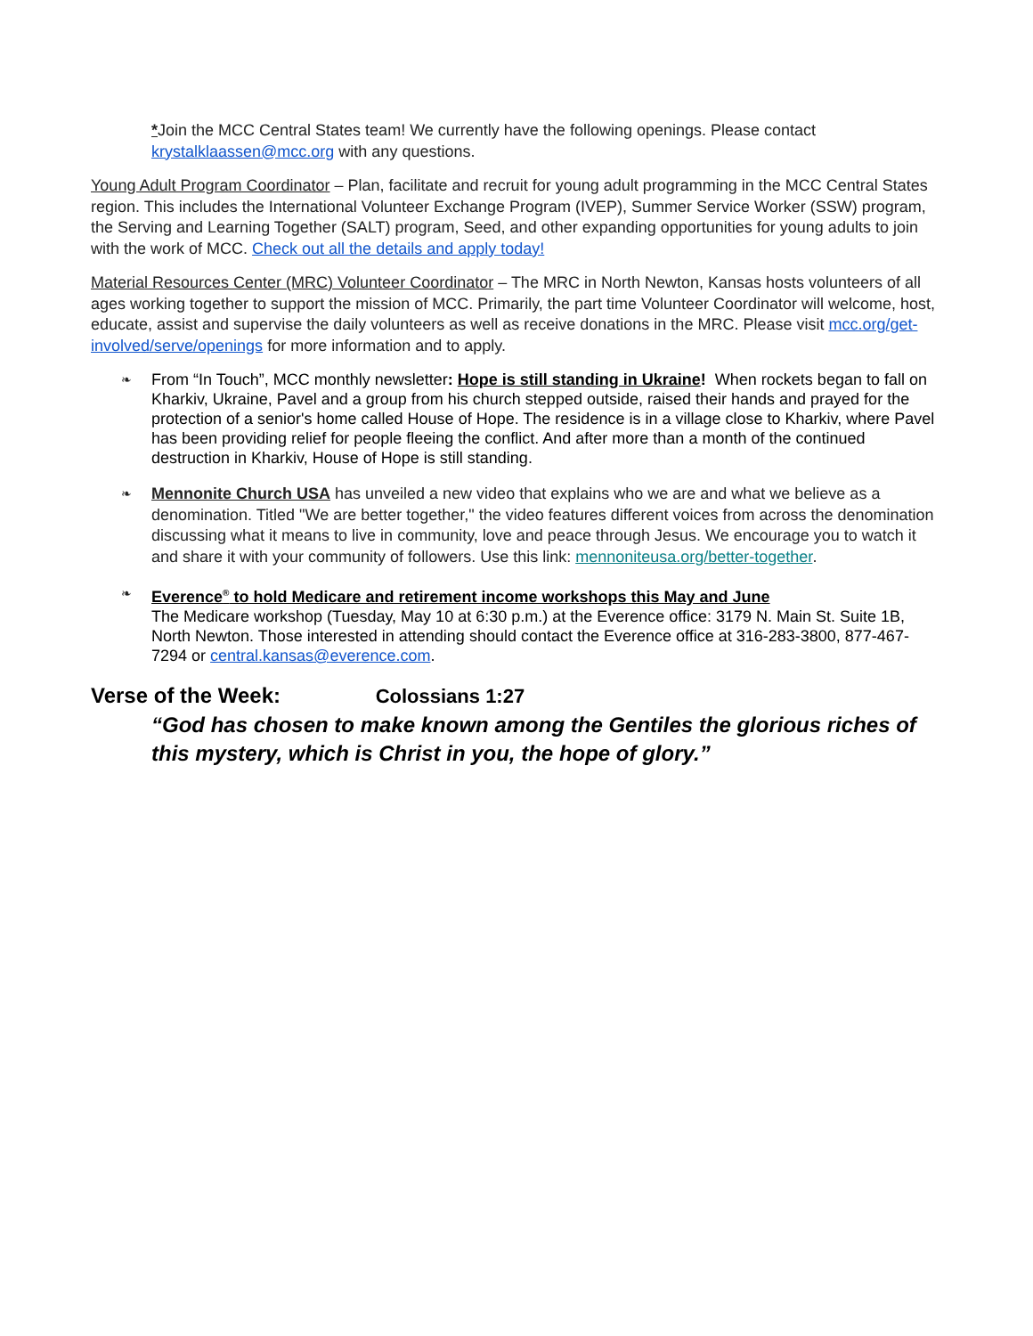*Join the MCC Central States team! We currently have the following openings. Please contact krystalklaassen@mcc.org with any questions.
Young Adult Program Coordinator – Plan, facilitate and recruit for young adult programming in the MCC Central States region. This includes the International Volunteer Exchange Program (IVEP), Summer Service Worker (SSW) program, the Serving and Learning Together (SALT) program, Seed, and other expanding opportunities for young adults to join with the work of MCC. Check out all the details and apply today!
Material Resources Center (MRC) Volunteer Coordinator – The MRC in North Newton, Kansas hosts volunteers of all ages working together to support the mission of MCC. Primarily, the part time Volunteer Coordinator will welcome, host, educate, assist and supervise the daily volunteers as well as receive donations in the MRC. Please visit mcc.org/get-involved/serve/openings for more information and to apply.
❧
From “In Touch”, MCC monthly newsletter: Hope is still standing in Ukraine! When rockets began to fall on Kharkiv, Ukraine, Pavel and a group from his church stepped outside, raised their hands and prayed for the protection of a senior's home called House of Hope. The residence is in a village close to Kharkiv, where Pavel has been providing relief for people fleeing the conflict. And after more than a month of the continued destruction in Kharkiv, House of Hope is still standing.
❧
Mennonite Church USA has unveiled a new video that explains who we are and what we believe as a denomination. Titled "We are better together," the video features different voices from across the denomination discussing what it means to live in community, love and peace through Jesus. We encourage you to watch it and share it with your community of followers. Use this link: mennoniteusa.org/better-together.
❧
Everence<sup>®</sup> to hold Medicare and retirement income workshops this May and June
The Medicare workshop (Tuesday, May 10 at 6:30 p.m.) at the Everence office: 3179 N. Main St. Suite 1B, North Newton. Those interested in attending should contact the Everence office at 316-283-3800, 877-467-7294 or central.kansas@everence.com.
Verse of the Week: Colossians 1:27
“God has chosen to make known among the Gentiles the glorious riches of this mystery, which is Christ in you, the hope of glory.”